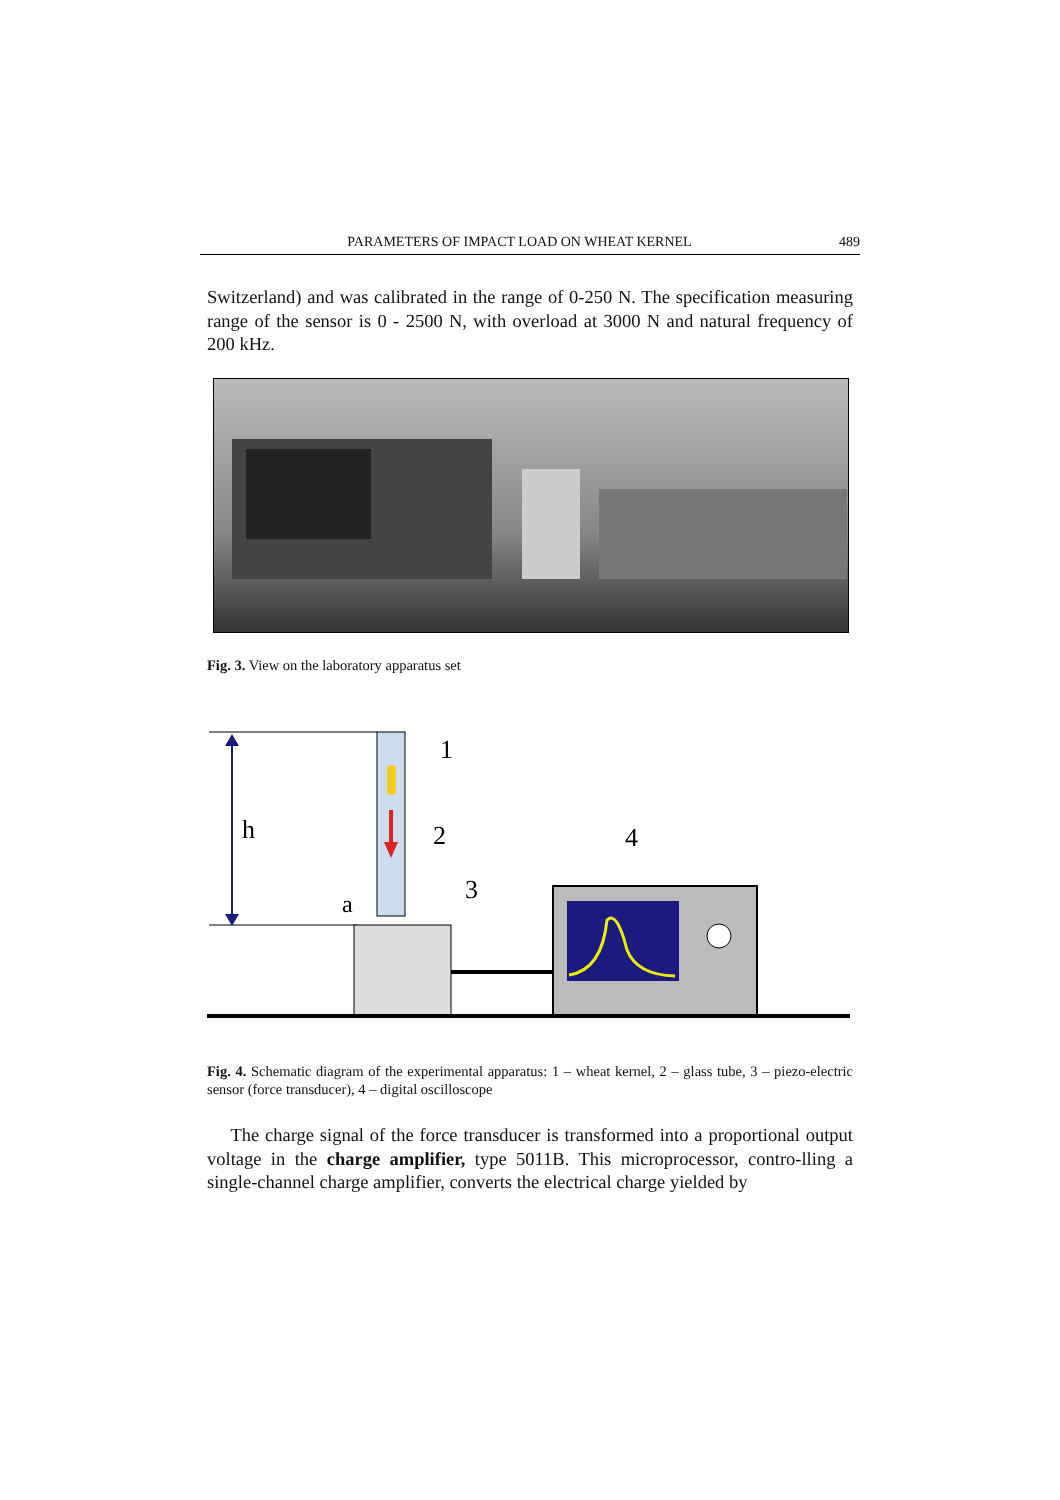PARAMETERS OF IMPACT LOAD ON WHEAT KERNEL 489
Switzerland) and was calibrated in the range of 0-250 N. The specification measuring range of the sensor is 0 - 2500 N, with overload at 3000 N and natural frequency of 200 kHz.
Fig. 3. View on the laboratory apparatus set
h
a
1
2
3
4
Fig. 4. Schematic diagram of the experimental apparatus: 1 – wheat kernel, 2 – glass tube, 3 – piezo-electric sensor (force transducer), 4 – digital oscilloscope
The charge signal of the force transducer is transformed into a proportional output voltage in the charge amplifier, type 5011B. This microprocessor, contro-lling a single-channel charge amplifier, converts the electrical charge yielded by